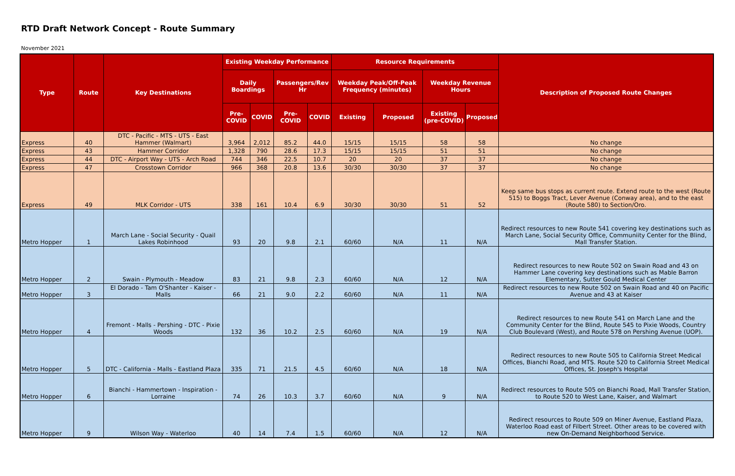RTD Draft Network Concept - Route Summary
November 2021
| Type | Route | Key Destinations | Existing Weekday Performance | | | | Resource Requirements | | | | Description of Proposed Route Changes |
| --- | --- | --- | --- | --- | --- | --- | --- | --- | --- | --- | --- |
| | | | Daily Boardings | | Passengers/Rev Hr | | Weekday Peak/Off-Peak Frequency (minutes) | | Weekday Revenue Hours | | |
| | | | Pre-COVID | COVID | Pre-COVID | COVID | Existing | Proposed | Existing (pre-COVID) | Proposed | |
| Express | 40 | DTC - Pacific - MTS - UTS - East Hammer (Walmart) | 3,964 | 2,012 | 85.2 | 44.0 | 15/15 | 15/15 | 58 | 58 | No change |
| Express | 43 | Hammer Corridor | 1,328 | 790 | 28.6 | 17.3 | 15/15 | 15/15 | 51 | 51 | No change |
| Express | 44 | DTC - Airport Way - UTS - Arch Road | 744 | 346 | 22.5 | 10.7 | 20 | 20 | 37 | 37 | No change |
| Express | 47 | Crosstown Corridor | 966 | 368 | 20.8 | 13.6 | 30/30 | 30/30 | 37 | 37 | No change |
| Express | 49 | MLK Corridor - UTS | 338 | 161 | 10.4 | 6.9 | 30/30 | 30/30 | 51 | 52 | Keep same bus stops as current route. Extend route to the west (Route 515) to Boggs Tract, Lever Avenue (Conway area), and to the east (Route 580) to Section/Oro. |
| Metro Hopper | 1 | March Lane - Social Security - Quail Lakes Robinhood | 93 | 20 | 9.8 | 2.1 | 60/60 | N/A | 11 | N/A | Redirect resources to new Route 541 covering key destinations such as March Lane, Social Security Office, Communiity Center for the Blind, Mall Transfer Station. |
| Metro Hopper | 2 | Swain - Plymouth - Meadow | 83 | 21 | 9.8 | 2.3 | 60/60 | N/A | 12 | N/A | Redirect resources to new Route 502 on Swain Road and 43 on Hammer Lane covering key destinations such as Mable Barron Elementary, Sutter Gould Medical Center |
| Metro Hopper | 3 | El Dorado - Tam O'Shanter - Kaiser - Malls | 66 | 21 | 9.0 | 2.2 | 60/60 | N/A | 11 | N/A | Redirect resources to new Route 502 on Swain Road and 40 on Pacific Avenue and 43 at Kaiser |
| Metro Hopper | 4 | Fremont - Malls - Pershing - DTC - Pixie Woods | 132 | 36 | 10.2 | 2.5 | 60/60 | N/A | 19 | N/A | Redirect resources to new Route 541 on March Lane and the Community Center for the Blind, Route 545 to Pixie Woods, Country Club Boulevard (West), and Route 578 on Pershing Avenue (UOP). |
| Metro Hopper | 5 | DTC - California - Malls - Eastland Plaza | 335 | 71 | 21.5 | 4.5 | 60/60 | N/A | 18 | N/A | Redirect resources to new Route 505 to California Street Medical Offices, Bianchi Road, and MTS. Route 520 to California Street Medical Offices, St. Joseph's Hospital |
| Metro Hopper | 6 | Bianchi - Hammertown - Inspiration - Lorraine | 74 | 26 | 10.3 | 3.7 | 60/60 | N/A | 9 | N/A | Redirect resources to Route 505 on Bianchi Road, Mall Transfer Station, to Route 520 to West Lane, Kaiser, and Walmart |
| Metro Hopper | 9 | Wilson Way - Waterloo | 40 | 14 | 7.4 | 1.5 | 60/60 | N/A | 12 | N/A | Redirect resources to Route 509 on Miner Avenue, Eastland Plaza, Waterloo Road east of Filbert Street. Other areas to be covered with new On-Demand Neighborhood Service. |